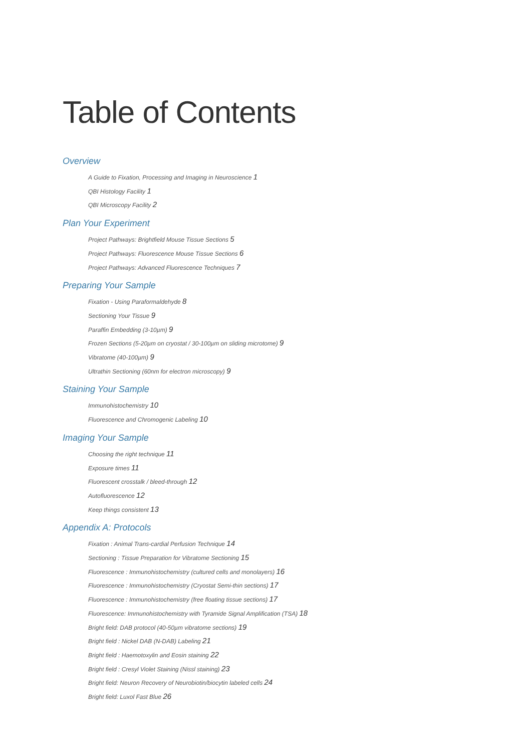Table of Contents
Overview
A Guide to Fixation, Processing and Imaging in Neuroscience 1
QBI Histology Facility 1
QBI Microscopy Facility 2
Plan Your Experiment
Project Pathways: Brightfield Mouse Tissue Sections 5
Project Pathways: Fluorescence Mouse Tissue Sections 6
Project Pathways: Advanced Fluorescence Techniques 7
Preparing Your Sample
Fixation - Using Paraformaldehyde 8
Sectioning Your Tissue 9
Paraffin Embedding (3-10µm) 9
Frozen Sections (5-20µm on cryostat / 30-100µm on sliding microtome) 9
Vibratome (40-100µm) 9
Ultrathin Sectioning (60nm for electron microscopy) 9
Staining Your Sample
Immunohistochemistry 10
Fluorescence and Chromogenic Labeling 10
Imaging Your Sample
Choosing the right technique 11
Exposure times 11
Fluorescent crosstalk / bleed-through 12
Autofluorescence 12
Keep things consistent 13
Appendix A: Protocols
Fixation : Animal Trans-cardial Perfusion Technique 14
Sectioning : Tissue Preparation for Vibratome Sectioning 15
Fluorescence : Immunohistochemistry (cultured cells and monolayers) 16
Fluorescence : Immunohistochemistry (Cryostat Semi-thin sections) 17
Fluorescence : Immunohistochemistry (free floating tissue sections) 17
Fluorescence: Immunohistochemistry with Tyramide Signal Amplification (TSA) 18
Bright field: DAB protocol (40-50µm vibratome sections) 19
Bright field : Nickel DAB (N-DAB) Labeling 21
Bright field : Haemotoxylin and Eosin staining 22
Bright field : Cresyl Violet Staining (Nissl staining) 23
Bright field: Neuron Recovery of Neurobiotin/biocytin labeled cells 24
Bright field: Luxol Fast Blue 26